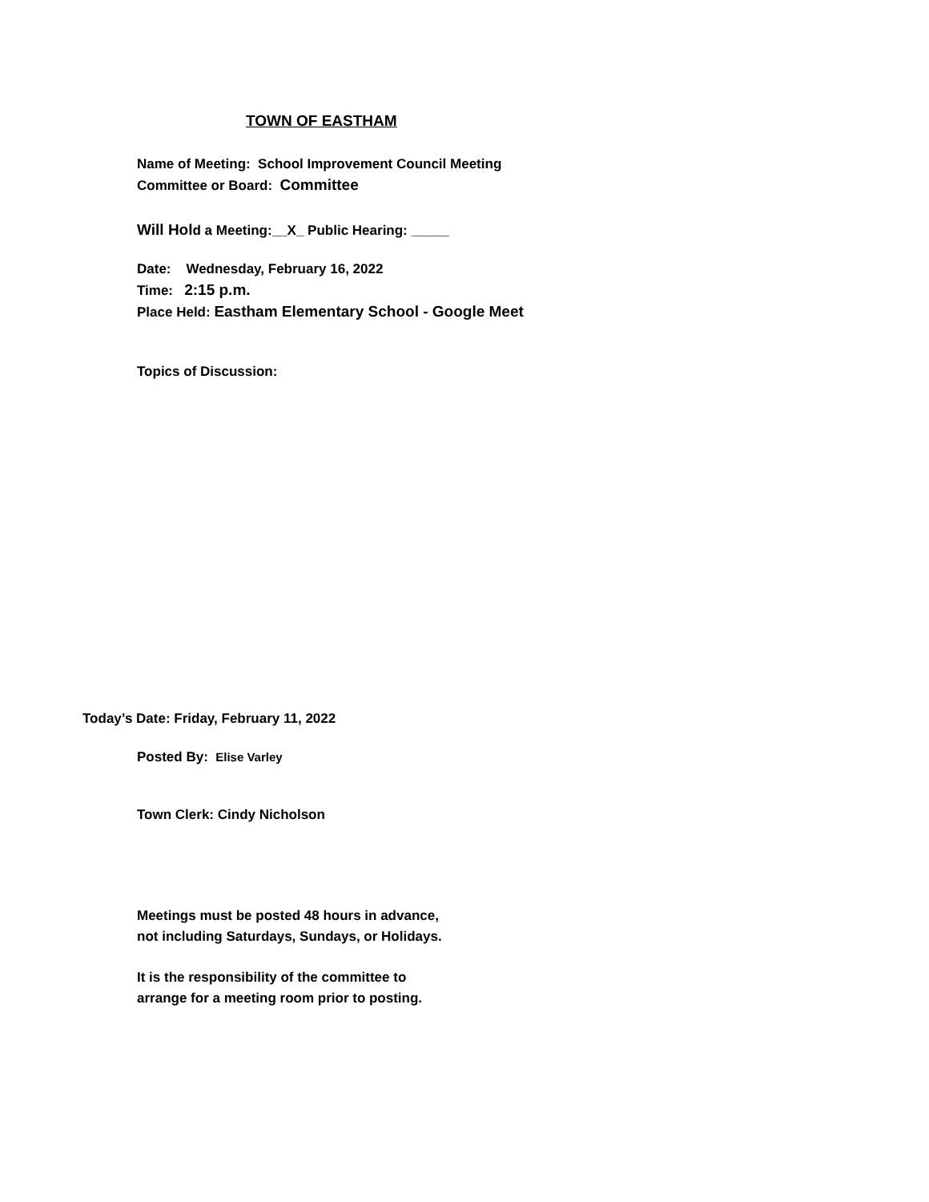TOWN OF EASTHAM
Name of Meeting: School Improvement Council Meeting
Committee or Board: Committee
Will Hold a Meeting:__X_ Public Hearing: _____
Date: Wednesday, February 16, 2022
Time: 2:15 p.m.
Place Held: Eastham Elementary School - Google Meet
Topics of Discussion:
Today’s Date: Friday, February 11, 2022
Posted By: Elise Varley
Town Clerk: Cindy Nicholson
Meetings must be posted 48 hours in advance,
not including Saturdays, Sundays, or Holidays.
It is the responsibility of the committee to
arrange for a meeting room prior to posting.